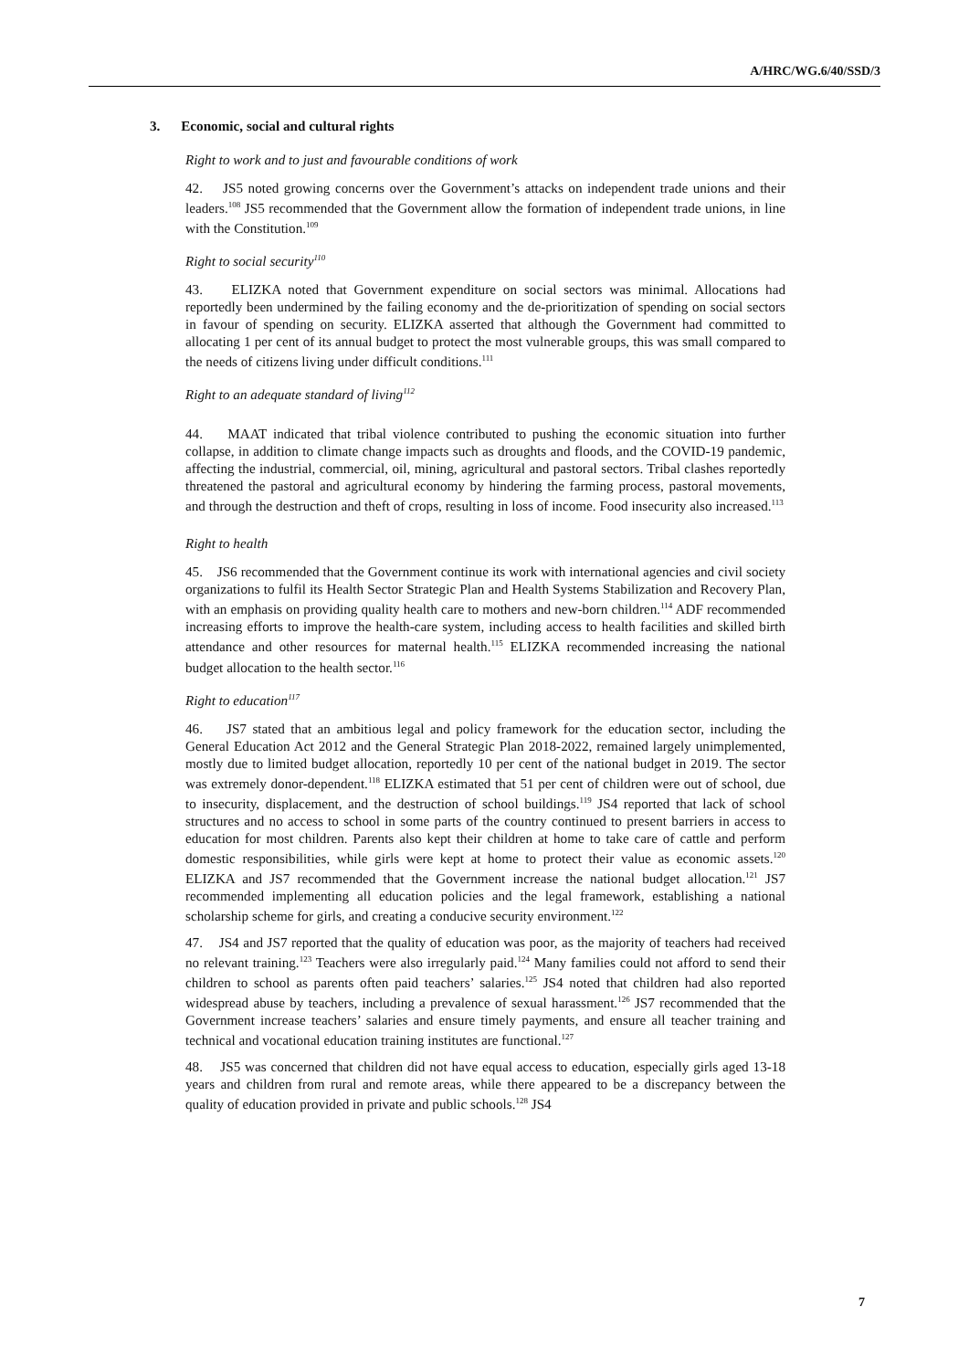A/HRC/WG.6/40/SSD/3
3. Economic, social and cultural rights
Right to work and to just and favourable conditions of work
42. JS5 noted growing concerns over the Government’s attacks on independent trade unions and their leaders.<sup>108</sup> JS5 recommended that the Government allow the formation of independent trade unions, in line with the Constitution.<sup>109</sup>
Right to social security<sup>110</sup>
43. ELIZKA noted that Government expenditure on social sectors was minimal. Allocations had reportedly been undermined by the failing economy and the de-prioritization of spending on social sectors in favour of spending on security. ELIZKA asserted that although the Government had committed to allocating 1 per cent of its annual budget to protect the most vulnerable groups, this was small compared to the needs of citizens living under difficult conditions.<sup>111</sup>
Right to an adequate standard of living<sup>112</sup>
44. MAAT indicated that tribal violence contributed to pushing the economic situation into further collapse, in addition to climate change impacts such as droughts and floods, and the COVID-19 pandemic, affecting the industrial, commercial, oil, mining, agricultural and pastoral sectors. Tribal clashes reportedly threatened the pastoral and agricultural economy by hindering the farming process, pastoral movements, and through the destruction and theft of crops, resulting in loss of income. Food insecurity also increased.<sup>113</sup>
Right to health
45. JS6 recommended that the Government continue its work with international agencies and civil society organizations to fulfil its Health Sector Strategic Plan and Health Systems Stabilization and Recovery Plan, with an emphasis on providing quality health care to mothers and new-born children.<sup>114</sup> ADF recommended increasing efforts to improve the health-care system, including access to health facilities and skilled birth attendance and other resources for maternal health.<sup>115</sup> ELIZKA recommended increasing the national budget allocation to the health sector.<sup>116</sup>
Right to education<sup>117</sup>
46. JS7 stated that an ambitious legal and policy framework for the education sector, including the General Education Act 2012 and the General Strategic Plan 2018-2022, remained largely unimplemented, mostly due to limited budget allocation, reportedly 10 per cent of the national budget in 2019. The sector was extremely donor-dependent.<sup>118</sup> ELIZKA estimated that 51 per cent of children were out of school, due to insecurity, displacement, and the destruction of school buildings.<sup>119</sup> JS4 reported that lack of school structures and no access to school in some parts of the country continued to present barriers in access to education for most children. Parents also kept their children at home to take care of cattle and perform domestic responsibilities, while girls were kept at home to protect their value as economic assets.<sup>120</sup> ELIZKA and JS7 recommended that the Government increase the national budget allocation.<sup>121</sup> JS7 recommended implementing all education policies and the legal framework, establishing a national scholarship scheme for girls, and creating a conducive security environment.<sup>122</sup>
47. JS4 and JS7 reported that the quality of education was poor, as the majority of teachers had received no relevant training.<sup>123</sup> Teachers were also irregularly paid.<sup>124</sup> Many families could not afford to send their children to school as parents often paid teachers’ salaries.<sup>125</sup> JS4 noted that children had also reported widespread abuse by teachers, including a prevalence of sexual harassment.<sup>126</sup> JS7 recommended that the Government increase teachers’ salaries and ensure timely payments, and ensure all teacher training and technical and vocational education training institutes are functional.<sup>127</sup>
48. JS5 was concerned that children did not have equal access to education, especially girls aged 13-18 years and children from rural and remote areas, while there appeared to be a discrepancy between the quality of education provided in private and public schools.<sup>128</sup> JS4
7